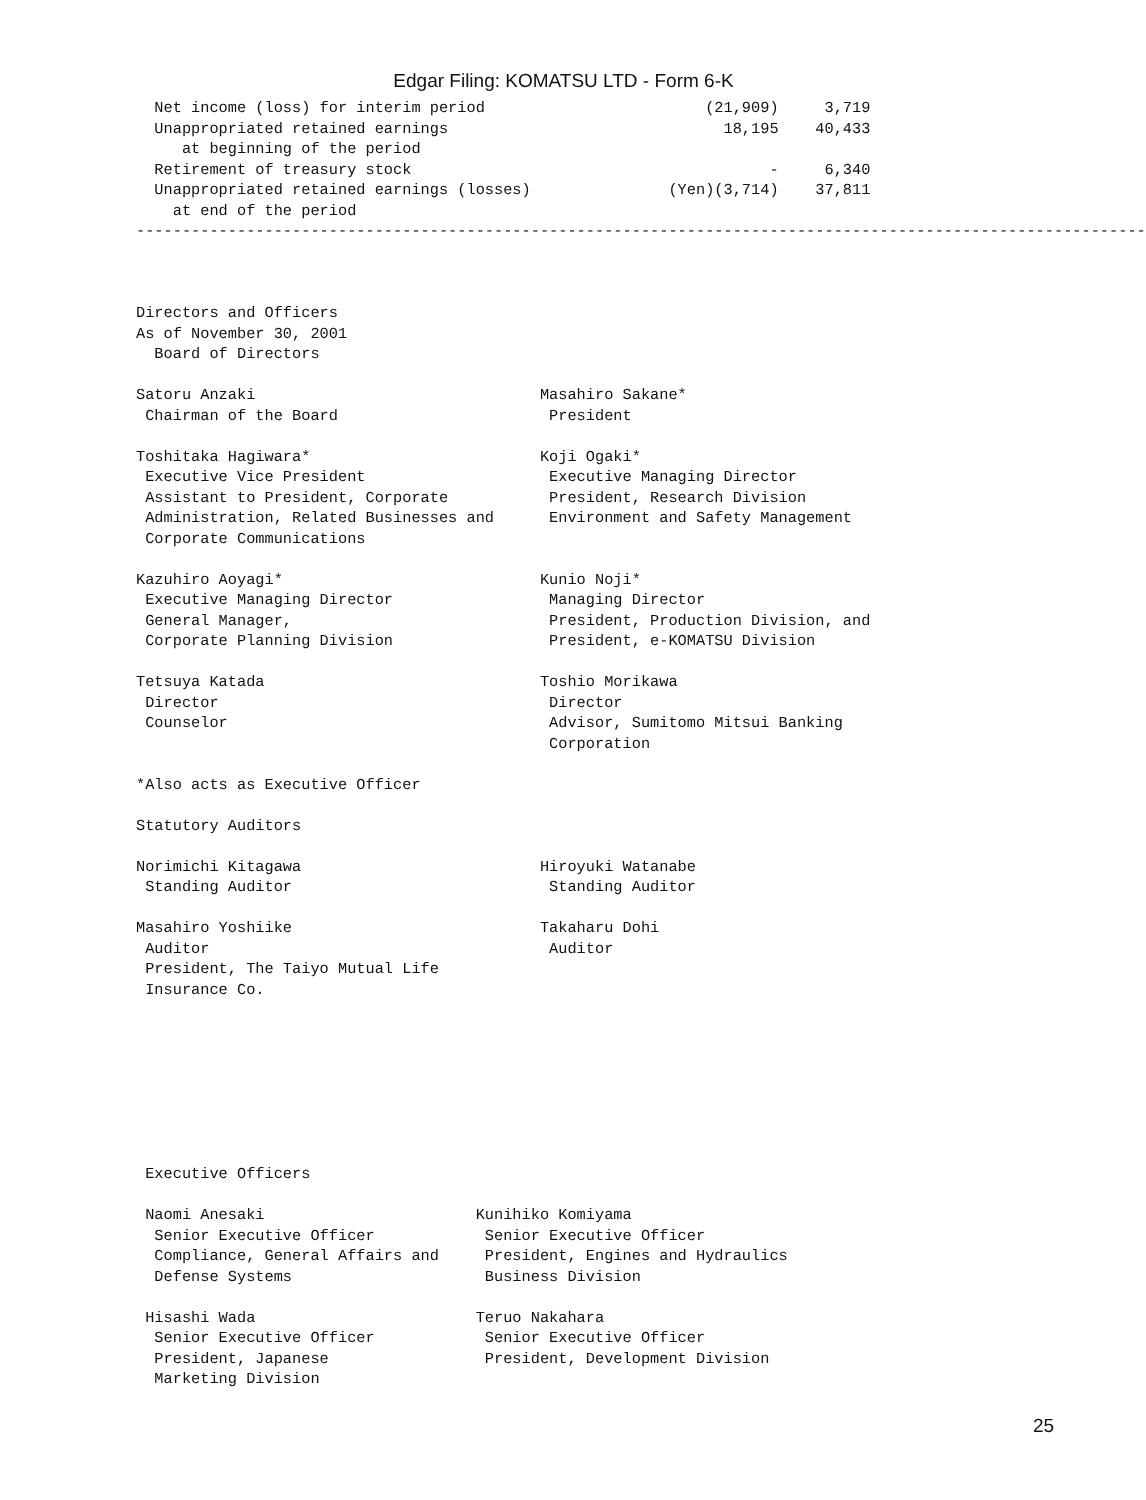Edgar Filing: KOMATSU LTD - Form 6-K
  Net income (loss) for interim period                        (21,909)     3,719
  Unappropriated retained earnings                              18,195    40,433
     at beginning of the period
  Retirement of treasury stock                                       -     6,340
  Unappropriated retained earnings (losses)               (Yen)(3,714)    37,811
    at end of the period
--------------------------------------------------------------------------------------------------------------



Directors and Officers
As of November 30, 2001
  Board of Directors

Satoru Anzaki                               Masahiro Sakane*
 Chairman of the Board                       President

Toshitaka Hagiwara*                         Koji Ogaki*
 Executive Vice President                    Executive Managing Director
 Assistant to President, Corporate           President, Research Division
 Administration, Related Businesses and      Environment and Safety Management
 Corporate Communications

Kazuhiro Aoyagi*                            Kunio Noji*
 Executive Managing Director                 Managing Director
 General Manager,                            President, Production Division, and
 Corporate Planning Division                 President, e-KOMATSU Division

Tetsuya Katada                              Toshio Morikawa
 Director                                    Director
 Counselor                                   Advisor, Sumitomo Mitsui Banking
                                             Corporation

*Also acts as Executive Officer

Statutory Auditors

Norimichi Kitagawa                          Hiroyuki Watanabe
 Standing Auditor                            Standing Auditor

Masahiro Yoshiike                           Takaharu Dohi
 Auditor                                     Auditor
 President, The Taiyo Mutual Life
 Insurance Co.








 Executive Officers

 Naomi Anesaki                       Kunihiko Komiyama
  Senior Executive Officer            Senior Executive Officer
  Compliance, General Affairs and     President, Engines and Hydraulics
  Defense Systems                     Business Division

 Hisashi Wada                        Teruo Nakahara
  Senior Executive Officer            Senior Executive Officer
  President, Japanese                 President, Development Division
  Marketing Division
25